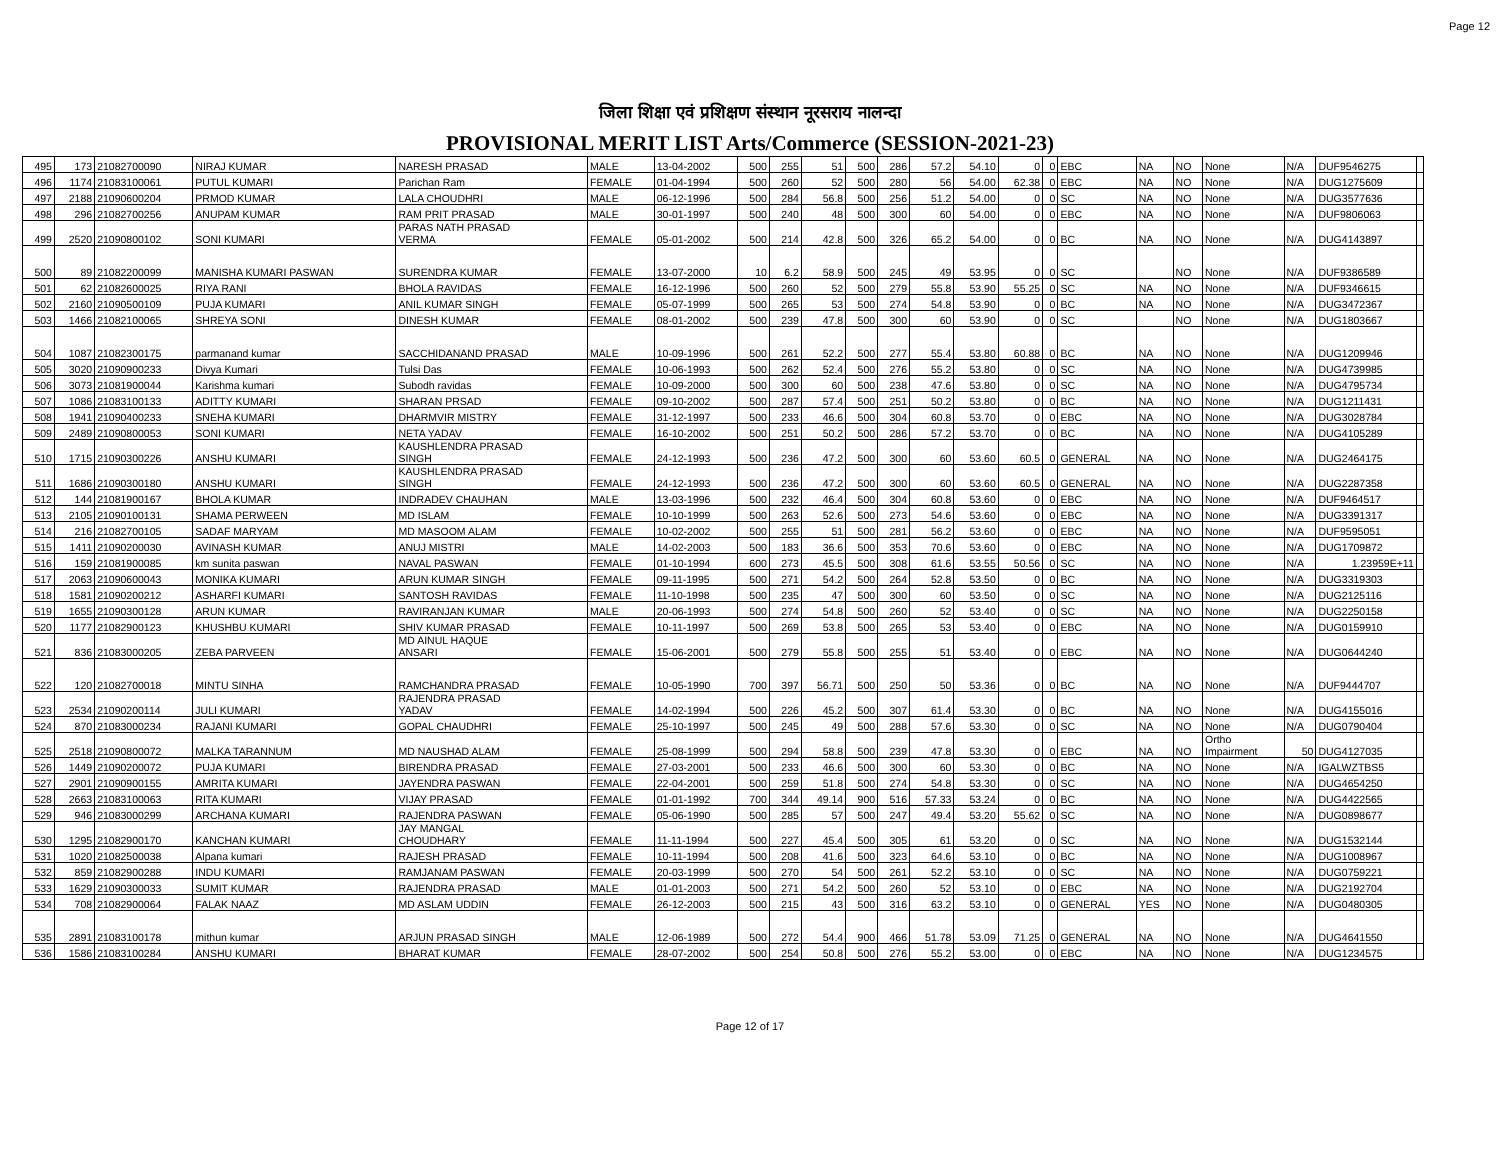Page 12
जिला शिक्षा एवं प्रशिक्षण संस्थान नूरसराय नालन्दा
PROVISIONAL MERIT LIST Arts/Commerce (SESSION-2021-23)
| 495 | 173 | 21082700090 | NIRAJ KUMAR | NARESH PRASAD | MALE | 13-04-2002 | 500 | 255 | 51 | 500 | 286 | 57.2 | 54.10 | 0 | 0 | EBC | NA | NO | None | N/A | DUF9546275 | |
| 496 | 1174 | 21083100061 | PUTUL KUMARI | Parichan Ram | FEMALE | 01-04-1994 | 500 | 260 | 52 | 500 | 280 | 56 | 54.00 | 62.38 | 0 | EBC | NA | NO | None | N/A | DUG1275609 | |
| 497 | 2188 | 21090600204 | PRMOD KUMAR | LALA CHOUDHRI | MALE | 06-12-1996 | 500 | 284 | 56.8 | 500 | 256 | 51.2 | 54.00 | 0 | 0 | SC | NA | NO | None | N/A | DUG3577636 | |
| 498 | 296 | 21082700256 | ANUPAM KUMAR | RAM PRIT PRASAD | MALE | 30-01-1997 | 500 | 240 | 48 | 500 | 300 | 60 | 54.00 | 0 | 0 | EBC | NA | NO | None | N/A | DUF9806063 | |
| 499 | 2520 | 21090800102 | SONI KUMARI | PARAS NATH PRASAD VERMA | FEMALE | 05-01-2002 | 500 | 214 | 42.8 | 500 | 326 | 65.2 | 54.00 | 0 | 0 | BC | NA | NO | None | N/A | DUG4143897 | |
| 500 | 89 | 21082200099 | MANISHA KUMARI PASWAN | SURENDRA KUMAR | FEMALE | 13-07-2000 | 10 | 6.2 | 58.9 | 500 | 245 | 49 | 53.95 | 0 | 0 | SC | | NO | None | N/A | DUF9386589 | |
| 501 | 62 | 21082600025 | RIYA RANI | BHOLA RAVIDAS | FEMALE | 16-12-1996 | 500 | 260 | 52 | 500 | 279 | 55.8 | 53.90 | 55.25 | 0 | SC | NA | NO | None | N/A | DUF9346615 | |
| 502 | 2160 | 21090500109 | PUJA KUMARI | ANIL KUMAR SINGH | FEMALE | 05-07-1999 | 500 | 265 | 53 | 500 | 274 | 54.8 | 53.90 | 0 | 0 | BC | NA | NO | None | N/A | DUG3472367 | |
| 503 | 1466 | 21082100065 | SHREYA SONI | DINESH KUMAR | FEMALE | 08-01-2002 | 500 | 239 | 47.8 | 500 | 300 | 60 | 53.90 | 0 | 0 | SC | | NO | None | N/A | DUG1803667 | |
| 504 | 1087 | 21082300175 | parmanand kumar | SACCHIDANAND PRASAD | MALE | 10-09-1996 | 500 | 261 | 52.2 | 500 | 277 | 55.4 | 53.80 | 60.88 | 0 | BC | NA | NO | None | N/A | DUG1209946 | |
| 505 | 3020 | 21090900233 | Divya Kumari | Tulsi Das | FEMALE | 10-06-1993 | 500 | 262 | 52.4 | 500 | 276 | 55.2 | 53.80 | 0 | 0 | SC | NA | NO | None | N/A | DUG4739985 | |
| 506 | 3073 | 21081900044 | Karishma kumari | Subodh ravidas | FEMALE | 10-09-2000 | 500 | 300 | 60 | 500 | 238 | 47.6 | 53.80 | 0 | 0 | SC | NA | NO | None | N/A | DUG4795734 | |
| 507 | 1086 | 21083100133 | ADITTY KUMARI | SHARAN PRSAD | FEMALE | 09-10-2002 | 500 | 287 | 57.4 | 500 | 251 | 50.2 | 53.80 | 0 | 0 | BC | NA | NO | None | N/A | DUG1211431 | |
| 508 | 1941 | 21090400233 | SNEHA KUMARI | DHARMVIR MISTRY | FEMALE | 31-12-1997 | 500 | 233 | 46.6 | 500 | 304 | 60.8 | 53.70 | 0 | 0 | EBC | NA | NO | None | N/A | DUG3028784 | |
| 509 | 2489 | 21090800053 | SONI KUMARI | NETA YADAV | FEMALE | 16-10-2002 | 500 | 251 | 50.2 | 500 | 286 | 57.2 | 53.70 | 0 | 0 | BC | NA | NO | None | N/A | DUG4105289 | |
| 510 | 1715 | 21090300226 | ANSHU KUMARI | KAUSHLENDRA PRASAD SINGH | FEMALE | 24-12-1993 | 500 | 236 | 47.2 | 500 | 300 | 60 | 53.60 | 60.5 | 0 | GENERAL | NA | NO | None | N/A | DUG2464175 | |
| 511 | 1686 | 21090300180 | ANSHU KUMARI | KAUSHLENDRA PRASAD SINGH | FEMALE | 24-12-1993 | 500 | 236 | 47.2 | 500 | 300 | 60 | 53.60 | 60.5 | 0 | GENERAL | NA | NO | None | N/A | DUG2287358 | |
| 512 | 144 | 21081900167 | BHOLA KUMAR | INDRADEV CHAUHAN | MALE | 13-03-1996 | 500 | 232 | 46.4 | 500 | 304 | 60.8 | 53.60 | 0 | 0 | EBC | NA | NO | None | N/A | DUF9464517 | |
| 513 | 2105 | 21090100131 | SHAMA PERWEEN | MD ISLAM | FEMALE | 10-10-1999 | 500 | 263 | 52.6 | 500 | 273 | 54.6 | 53.60 | 0 | 0 | EBC | NA | NO | None | N/A | DUG3391317 | |
| 514 | 216 | 21082700105 | SADAF MARYAM | MD MASOOM ALAM | FEMALE | 10-02-2002 | 500 | 255 | 51 | 500 | 281 | 56.2 | 53.60 | 0 | 0 | EBC | NA | NO | None | N/A | DUF9595051 | |
| 515 | 1411 | 21090200030 | AVINASH KUMAR | ANUJ MISTRI | MALE | 14-02-2003 | 500 | 183 | 36.6 | 500 | 353 | 70.6 | 53.60 | 0 | 0 | EBC | NA | NO | None | N/A | DUG1709872 | |
| 516 | 159 | 21081900085 | km sunita paswan | NAVAL PASWAN | FEMALE | 01-10-1994 | 600 | 273 | 45.5 | 500 | 308 | 61.6 | 53.55 | 50.56 | 0 | SC | NA | NO | None | N/A | 1.23959E+11 | |
| 517 | 2063 | 21090600043 | MONIKA KUMARI | ARUN KUMAR SINGH | FEMALE | 09-11-1995 | 500 | 271 | 54.2 | 500 | 264 | 52.8 | 53.50 | 0 | 0 | BC | NA | NO | None | N/A | DUG3319303 | |
| 518 | 1581 | 21090200212 | ASHARFI KUMARI | SANTOSH RAVIDAS | FEMALE | 11-10-1998 | 500 | 235 | 47 | 500 | 300 | 60 | 53.50 | 0 | 0 | SC | NA | NO | None | N/A | DUG2125116 | |
| 519 | 1655 | 21090300128 | ARUN KUMAR | RAVIRANJAN KUMAR | MALE | 20-06-1993 | 500 | 274 | 54.8 | 500 | 260 | 52 | 53.40 | 0 | 0 | SC | NA | NO | None | N/A | DUG2250158 | |
| 520 | 1177 | 21082900123 | KHUSHBU KUMARI | SHIV KUMAR PRASAD | FEMALE | 10-11-1997 | 500 | 269 | 53.8 | 500 | 265 | 53 | 53.40 | 0 | 0 | EBC | NA | NO | None | N/A | DUG0159910 | |
| 521 | 836 | 21083000205 | ZEBA PARVEEN | MD AINUL HAQUE ANSARI | FEMALE | 15-06-2001 | 500 | 279 | 55.8 | 500 | 255 | 51 | 53.40 | 0 | 0 | EBC | NA | NO | None | N/A | DUG0644240 | |
| 522 | 120 | 21082700018 | MINTU SINHA | RAMCHANDRA PRASAD | FEMALE | 10-05-1990 | 700 | 397 | 56.71 | 500 | 250 | 50 | 53.36 | 0 | 0 | BC | NA | NO | None | N/A | DUF9444707 | |
| 523 | 2534 | 21090200114 | JULI KUMARI | RAJENDRA PRASAD YADAV | FEMALE | 14-02-1994 | 500 | 226 | 45.2 | 500 | 307 | 61.4 | 53.30 | 0 | 0 | BC | NA | NO | None | N/A | DUG4155016 | |
| 524 | 870 | 21083000234 | RAJANI KUMARI | GOPAL CHAUDHRI | FEMALE | 25-10-1997 | 500 | 245 | 49 | 500 | 288 | 57.6 | 53.30 | 0 | 0 | SC | NA | NO | None | N/A | DUG0790404 | |
| 525 | 2518 | 21090800072 | MALKA TARANNUM | MD NAUSHAD ALAM | FEMALE | 25-08-1999 | 500 | 294 | 58.8 | 500 | 239 | 47.8 | 53.30 | 0 | 0 | EBC | NA | NO | Ortho Impairment | 50 | DUG4127035 | |
| 526 | 1449 | 21090200072 | PUJA KUMARI | BIRENDRA PRASAD | FEMALE | 27-03-2001 | 500 | 233 | 46.6 | 500 | 300 | 60 | 53.30 | 0 | 0 | BC | NA | NO | None | N/A | IGALWZTBS5 | |
| 527 | 2901 | 21090900155 | AMRITA KUMARI | JAYENDRA PASWAN | FEMALE | 22-04-2001 | 500 | 259 | 51.8 | 500 | 274 | 54.8 | 53.30 | 0 | 0 | SC | NA | NO | None | N/A | DUG4654250 | |
| 528 | 2663 | 21083100063 | RITA KUMARI | VIJAY PRASAD | FEMALE | 01-01-1992 | 700 | 344 | 49.14 | 900 | 516 | 57.33 | 53.24 | 0 | 0 | BC | NA | NO | None | N/A | DUG4422565 | |
| 529 | 946 | 21083000299 | ARCHANA KUMARI | RAJENDRA PASWAN | FEMALE | 05-06-1990 | 500 | 285 | 57 | 500 | 247 | 49.4 | 53.20 | 55.62 | 0 | SC | NA | NO | None | N/A | DUG0898677 | |
| 530 | 1295 | 21082900170 | KANCHAN KUMARI | JAY MANGAL CHOUDHARY | FEMALE | 11-11-1994 | 500 | 227 | 45.4 | 500 | 305 | 61 | 53.20 | 0 | 0 | SC | NA | NO | None | N/A | DUG1532144 | |
| 531 | 1020 | 21082500038 | Alpana kumari | RAJESH PRASAD | FEMALE | 10-11-1994 | 500 | 208 | 41.6 | 500 | 323 | 64.6 | 53.10 | 0 | 0 | BC | NA | NO | None | N/A | DUG1008967 | |
| 532 | 859 | 21082900288 | INDU KUMARI | RAMJANAM PASWAN | FEMALE | 20-03-1999 | 500 | 270 | 54 | 500 | 261 | 52.2 | 53.10 | 0 | 0 | SC | NA | NO | None | N/A | DUG0759221 | |
| 533 | 1629 | 21090300033 | SUMIT KUMAR | RAJENDRA PRASAD | MALE | 01-01-2003 | 500 | 271 | 54.2 | 500 | 260 | 52 | 53.10 | 0 | 0 | EBC | NA | NO | None | N/A | DUG2192704 | |
| 534 | 708 | 21082900064 | FALAK NAAZ | MD ASLAM UDDIN | FEMALE | 26-12-2003 | 500 | 215 | 43 | 500 | 316 | 63.2 | 53.10 | 0 | 0 | GENERAL | YES | NO | None | N/A | DUG0480305 | |
| 535 | 2891 | 21083100178 | mithun kumar | ARJUN PRASAD SINGH | MALE | 12-06-1989 | 500 | 272 | 54.4 | 900 | 466 | 51.78 | 53.09 | 71.25 | 0 | GENERAL | NA | NO | None | N/A | DUG4641550 | |
| 536 | 1586 | 21083100284 | ANSHU KUMARI | BHARAT KUMAR | FEMALE | 28-07-2002 | 500 | 254 | 50.8 | 500 | 276 | 55.2 | 53.00 | 0 | 0 | EBC | NA | NO | None | N/A | DUG1234575 | |
Page 12 of 17